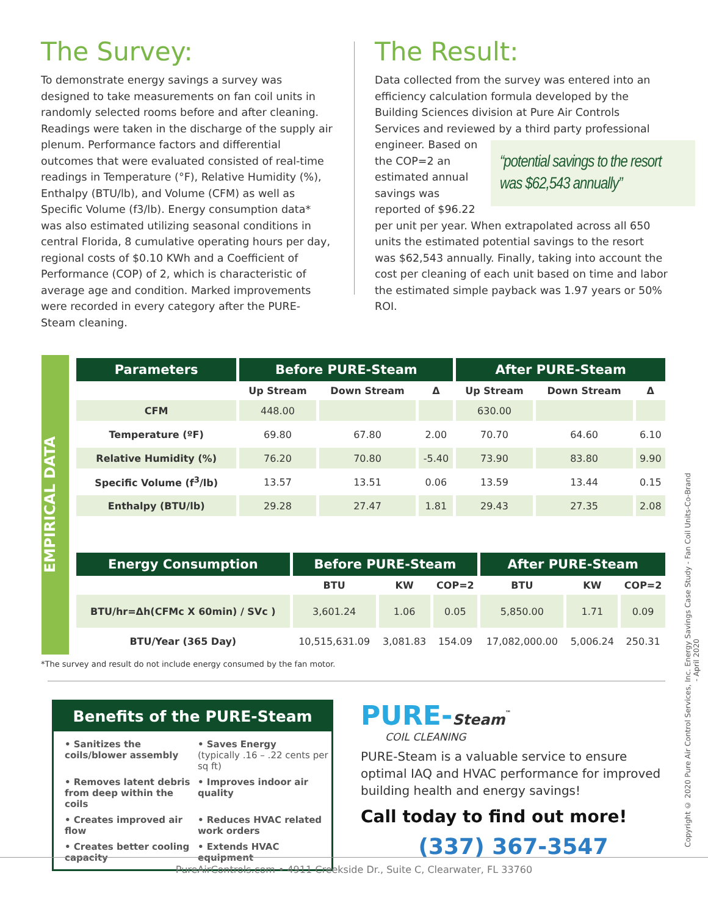The Survey:
To demonstrate energy savings a survey was designed to take measurements on fan coil units in randomly selected rooms before and after cleaning. Readings were taken in the discharge of the supply air plenum. Performance factors and differential outcomes that were evaluated consisted of real-time readings in Temperature (°F), Relative Humidity (%), Enthalpy (BTU/lb), and Volume (CFM) as well as Specific Volume (f3/lb). Energy consumption data* was also estimated utilizing seasonal conditions in central Florida, 8 cumulative operating hours per day, regional costs of $0.10 KWh and a Coefficient of Performance (COP) of 2, which is characteristic of average age and condition. Marked improvements were recorded in every category after the PURE-Steam cleaning.
The Result:
Data collected from the survey was entered into an efficiency calculation formula developed by the Building Sciences division at Pure Air Controls Services and reviewed by a third party professional engineer. Based
“potential savings to the resort was $62,543 annually”
on the COP=2 an estimated annual savings was reported of $96.22 per unit per year. When extrapolated across all 650 units the estimated potential savings to the resort was $62,543 annually. Finally, taking into account the cost per cleaning of each unit based on time and labor the estimated simple payback was 1.97 years or 50% ROI.
EMPIRICAL DATA
| Parameters | Before PURE-Steam | | | After PURE-Steam | | |
| --- | --- | --- | --- | --- | --- | --- |
| | Up Stream | Down Stream | Δ | Up Stream | Down Stream | Δ |
| CFM | 448.00 | | | 630.00 | | |
| Temperature (ºF) | 69.80 | 67.80 | 2.00 | 70.70 | 64.60 | 6.10 |
| Relative Humidity (%) | 76.20 | 70.80 | -5.40 | 73.90 | 83.80 | 9.90 |
| Specific Volume (f<sup>3</sup>/lb) | 13.57 | 13.51 | 0.06 | 13.59 | 13.44 | 0.15 |
| Enthalpy (BTU/lb) | 29.28 | 27.47 | 1.81 | 29.43 | 27.35 | 2.08 |
| Energy Consumption | Before PURE-Steam | | | After PURE-Steam | | |
| --- | --- | --- | --- | --- | --- | --- |
| | BTU | KW | COP=2 | BTU | KW | COP=2 |
| BTU/hr=Δh(CFMc X 60min) / SVc ) | 3,601.24 | 1.06 | 0.05 | 5,850.00 | 1.71 | 0.09 |
| BTU/Year (365 Day) | 10,515,631.09 | 3,081.83 | 154.09 | 17,082,000.00 | 5,006.24 | 250.31 |
*The survey and result do not include energy consumed by the fan motor.
Benefits of the PURE-Steam
• Sanitizes the coils/blower assembly
• Saves Energy
(typically .16 – .22 cents per sq ft)
• Removes latent debris from deep within the coils
• Improves indoor air quality
• Creates improved air flow
• Reduces HVAC related work orders
• Creates better cooling capacity
• Extends HVAC equipment
PURE-Steam<sup>™</sup>
COIL CLEANING
PURE-Steam is a valuable service to ensure optimal IAQ and HVAC performance for improved building health and energy savings!
Call today to find out more!
(337) 367-3547
Copyright © 2020 Pure Air Control Services, Inc. Energy Savings Case Study - Fan Coil Units-Co-Brand - April 2020
PureAirControls.com • 4911 Creekside Dr., Suite C, Clearwater, FL 33760